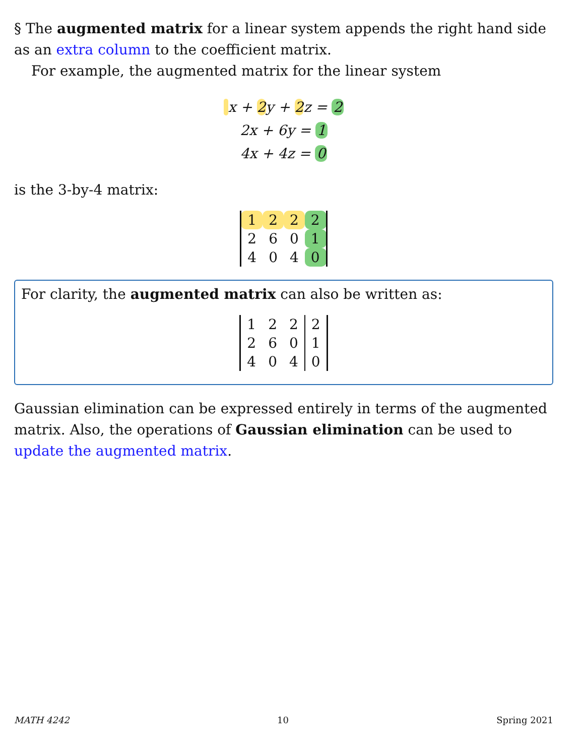§ The augmented matrix for a linear system appends the right hand side as an extra column to the coefficient matrix.
For example, the augmented matrix for the linear system
x + 2y + 2z = 2
2x + 6y = 1
4x + 4z = 0
is the 3-by-4 matrix:
| 1 | 2 | 2 | 2 |
| 2 | 6 | 0 | 1 |
| 4 | 0 | 4 | 0 |
For clarity, the augmented matrix can also be written as:
| 1 | 2 | 2 | 2 |
| 2 | 6 | 0 | 1 |
| 4 | 0 | 4 | 0 |
Gaussian elimination can be expressed entirely in terms of the augmented matrix. Also, the operations of Gaussian elimination can be used to update the augmented matrix.
MATH 4242 10 Spring 2021